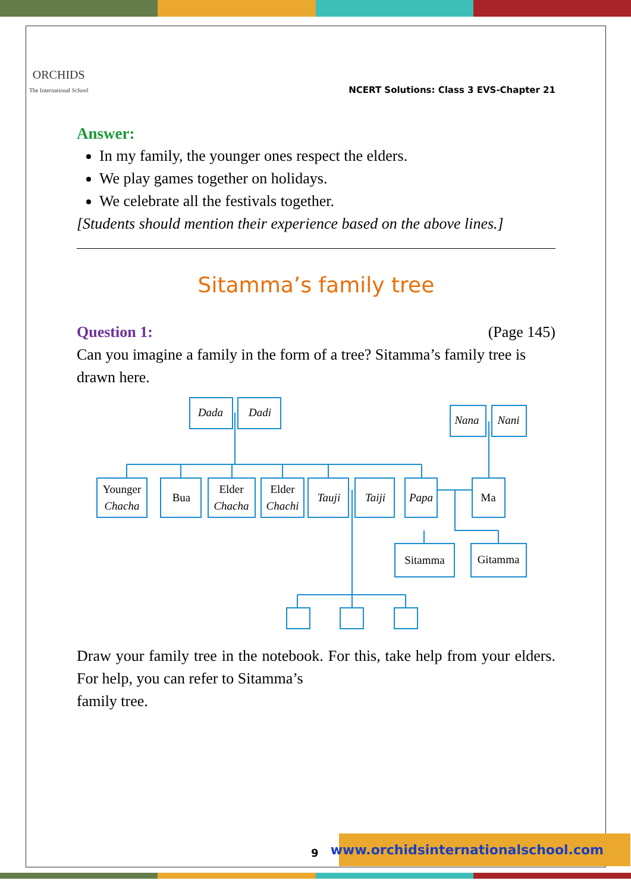ORCHIDS
The International School
NCERT Solutions: Class 3 EVS-Chapter 21
Answer:
In my family, the younger ones respect the elders.
We play games together on holidays.
We celebrate all the festivals together.
[Students should mention their experience based on the above lines.]
Sitamma’s family tree
Question 1: (Page 145)
Can you imagine a family in the form of a tree? Sitamma’s family tree is drawn here.
Dada
Dadi
Nana
Nani
Bua
Tauji
Taiji
Papa
Younger
Chacha
Elder
Chacha
Elder
Chachi
Ma
Sitamma
Gitamma
Draw your family tree in the notebook. For this, take help from your elders. For help, you can refer to Sitamma’s
family tree.
9
www.orchidsinternationalschool.com